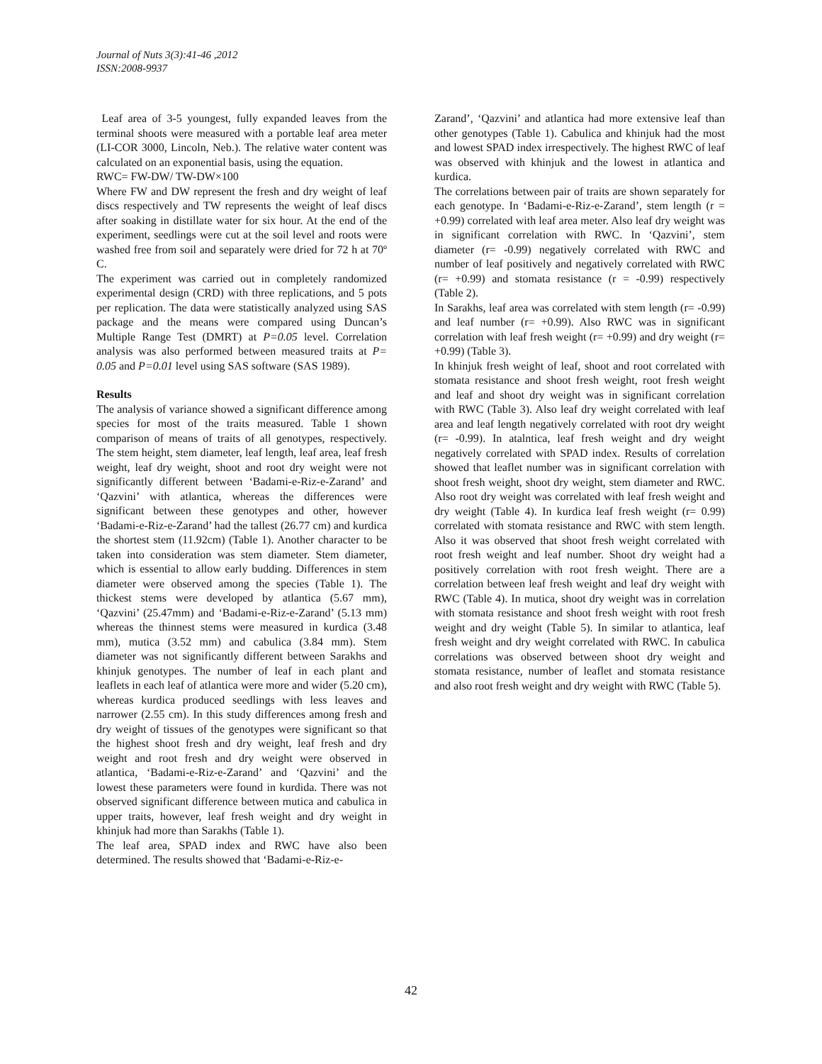Journal of Nuts 3(3):41-46 ,2012
ISSN:2008-9937
Leaf area of 3-5 youngest, fully expanded leaves from the terminal shoots were measured with a portable leaf area meter (LI-COR 3000, Lincoln, Neb.). The relative water content was calculated on an exponential basis, using the equation.
RWC= FW-DW/ TW-DW×100
Where FW and DW represent the fresh and dry weight of leaf discs respectively and TW represents the weight of leaf discs after soaking in distillate water for six hour. At the end of the experiment, seedlings were cut at the soil level and roots were washed free from soil and separately were dried for 72 h at 70º C.
The experiment was carried out in completely randomized experimental design (CRD) with three replications, and 5 pots per replication. The data were statistically analyzed using SAS package and the means were compared using Duncan’s Multiple Range Test (DMRT) at P=0.05 level. Correlation analysis was also performed between measured traits at P= 0.05 and P=0.01 level using SAS software (SAS 1989).
Results
The analysis of variance showed a significant difference among species for most of the traits measured. Table 1 shown comparison of means of traits of all genotypes, respectively. The stem height, stem diameter, leaf length, leaf area, leaf fresh weight, leaf dry weight, shoot and root dry weight were not significantly different between ‘Badami-e-Riz-e-Zarand’ and ‘Qazvini’ with atlantica, whereas the differences were significant between these genotypes and other, however ‘Badami-e-Riz-e-Zarand’ had the tallest (26.77 cm) and kurdica the shortest stem (11.92cm) (Table 1). Another character to be taken into consideration was stem diameter. Stem diameter, which is essential to allow early budding. Differences in stem diameter were observed among the species (Table 1). The thickest stems were developed by atlantica (5.67 mm), ‘Qazvini’ (25.47mm) and ‘Badami-e-Riz-e-Zarand’ (5.13 mm) whereas the thinnest stems were measured in kurdica (3.48 mm), mutica (3.52 mm) and cabulica (3.84 mm). Stem diameter was not significantly different between Sarakhs and khinjuk genotypes. The number of leaf in each plant and leaflets in each leaf of atlantica were more and wider (5.20 cm), whereas kurdica produced seedlings with less leaves and narrower (2.55 cm). In this study differences among fresh and dry weight of tissues of the genotypes were significant so that the highest shoot fresh and dry weight, leaf fresh and dry weight and root fresh and dry weight were observed in atlantica, ‘Badami-e-Riz-e-Zarand’ and ‘Qazvini’ and the lowest these parameters were found in kurdida. There was not observed significant difference between mutica and cabulica in upper traits, however, leaf fresh weight and dry weight in khinjuk had more than Sarakhs (Table 1).
The leaf area, SPAD index and RWC have also been determined. The results showed that ‘Badami-e-Riz-e-
Zarand’, ‘Qazvini’ and atlantica had more extensive leaf than other genotypes (Table 1). Cabulica and khinjuk had the most and lowest SPAD index irrespectively. The highest RWC of leaf was observed with khinjuk and the lowest in atlantica and kurdica.
The correlations between pair of traits are shown separately for each genotype. In ‘Badami-e-Riz-e-Zarand’, stem length (r = +0.99) correlated with leaf area meter. Also leaf dry weight was in significant correlation with RWC. In ‘Qazvini’, stem diameter (r= -0.99) negatively correlated with RWC and number of leaf positively and negatively correlated with RWC (r= +0.99) and stomata resistance (r = -0.99) respectively (Table 2).
In Sarakhs, leaf area was correlated with stem length (r= -0.99) and leaf number (r= +0.99). Also RWC was in significant correlation with leaf fresh weight (r= +0.99) and dry weight (r= +0.99) (Table 3).
In khinjuk fresh weight of leaf, shoot and root correlated with stomata resistance and shoot fresh weight, root fresh weight and leaf and shoot dry weight was in significant correlation with RWC (Table 3). Also leaf dry weight correlated with leaf area and leaf length negatively correlated with root dry weight (r= -0.99). In atalntica, leaf fresh weight and dry weight negatively correlated with SPAD index. Results of correlation showed that leaflet number was in significant correlation with shoot fresh weight, shoot dry weight, stem diameter and RWC. Also root dry weight was correlated with leaf fresh weight and dry weight (Table 4). In kurdica leaf fresh weight (r= 0.99) correlated with stomata resistance and RWC with stem length. Also it was observed that shoot fresh weight correlated with root fresh weight and leaf number. Shoot dry weight had a positively correlation with root fresh weight. There are a correlation between leaf fresh weight and leaf dry weight with RWC (Table 4). In mutica, shoot dry weight was in correlation with stomata resistance and shoot fresh weight with root fresh weight and dry weight (Table 5). In similar to atlantica, leaf fresh weight and dry weight correlated with RWC. In cabulica correlations was observed between shoot dry weight and stomata resistance, number of leaflet and stomata resistance and also root fresh weight and dry weight with RWC (Table 5).
42